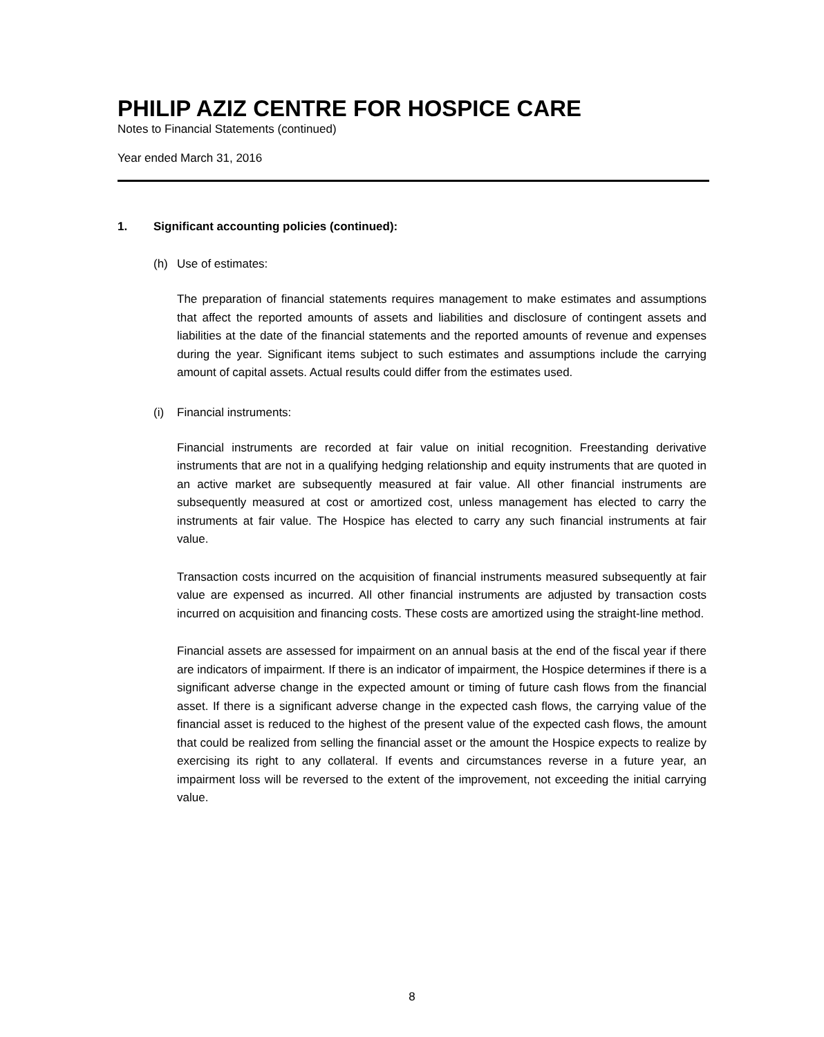PHILIP AZIZ CENTRE FOR HOSPICE CARE
Notes to Financial Statements (continued)
Year ended March 31, 2016
1. Significant accounting policies (continued):
(h) Use of estimates:
The preparation of financial statements requires management to make estimates and assumptions that affect the reported amounts of assets and liabilities and disclosure of contingent assets and liabilities at the date of the financial statements and the reported amounts of revenue and expenses during the year. Significant items subject to such estimates and assumptions include the carrying amount of capital assets. Actual results could differ from the estimates used.
(i) Financial instruments:
Financial instruments are recorded at fair value on initial recognition. Freestanding derivative instruments that are not in a qualifying hedging relationship and equity instruments that are quoted in an active market are subsequently measured at fair value. All other financial instruments are subsequently measured at cost or amortized cost, unless management has elected to carry the instruments at fair value. The Hospice has elected to carry any such financial instruments at fair value.
Transaction costs incurred on the acquisition of financial instruments measured subsequently at fair value are expensed as incurred. All other financial instruments are adjusted by transaction costs incurred on acquisition and financing costs. These costs are amortized using the straight-line method.
Financial assets are assessed for impairment on an annual basis at the end of the fiscal year if there are indicators of impairment. If there is an indicator of impairment, the Hospice determines if there is a significant adverse change in the expected amount or timing of future cash flows from the financial asset. If there is a significant adverse change in the expected cash flows, the carrying value of the financial asset is reduced to the highest of the present value of the expected cash flows, the amount that could be realized from selling the financial asset or the amount the Hospice expects to realize by exercising its right to any collateral. If events and circumstances reverse in a future year, an impairment loss will be reversed to the extent of the improvement, not exceeding the initial carrying value.
8